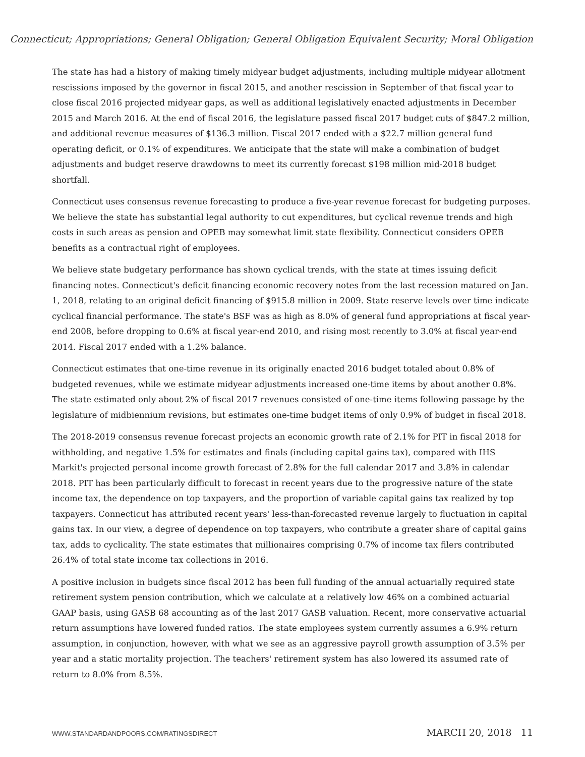Connecticut; Appropriations; General Obligation; General Obligation Equivalent Security; Moral Obligation
The state has had a history of making timely midyear budget adjustments, including multiple midyear allotment rescissions imposed by the governor in fiscal 2015, and another rescission in September of that fiscal year to close fiscal 2016 projected midyear gaps, as well as additional legislatively enacted adjustments in December 2015 and March 2016. At the end of fiscal 2016, the legislature passed fiscal 2017 budget cuts of $847.2 million, and additional revenue measures of $136.3 million. Fiscal 2017 ended with a $22.7 million general fund operating deficit, or 0.1% of expenditures. We anticipate that the state will make a combination of budget adjustments and budget reserve drawdowns to meet its currently forecast $198 million mid-2018 budget shortfall.
Connecticut uses consensus revenue forecasting to produce a five-year revenue forecast for budgeting purposes. We believe the state has substantial legal authority to cut expenditures, but cyclical revenue trends and high costs in such areas as pension and OPEB may somewhat limit state flexibility. Connecticut considers OPEB benefits as a contractual right of employees.
We believe state budgetary performance has shown cyclical trends, with the state at times issuing deficit financing notes. Connecticut's deficit financing economic recovery notes from the last recession matured on Jan. 1, 2018, relating to an original deficit financing of $915.8 million in 2009. State reserve levels over time indicate cyclical financial performance. The state's BSF was as high as 8.0% of general fund appropriations at fiscal year-end 2008, before dropping to 0.6% at fiscal year-end 2010, and rising most recently to 3.0% at fiscal year-end 2014. Fiscal 2017 ended with a 1.2% balance.
Connecticut estimates that one-time revenue in its originally enacted 2016 budget totaled about 0.8% of budgeted revenues, while we estimate midyear adjustments increased one-time items by about another 0.8%. The state estimated only about 2% of fiscal 2017 revenues consisted of one-time items following passage by the legislature of midbiennium revisions, but estimates one-time budget items of only 0.9% of budget in fiscal 2018.
The 2018-2019 consensus revenue forecast projects an economic growth rate of 2.1% for PIT in fiscal 2018 for withholding, and negative 1.5% for estimates and finals (including capital gains tax), compared with IHS Markit's projected personal income growth forecast of 2.8% for the full calendar 2017 and 3.8% in calendar 2018. PIT has been particularly difficult to forecast in recent years due to the progressive nature of the state income tax, the dependence on top taxpayers, and the proportion of variable capital gains tax realized by top taxpayers. Connecticut has attributed recent years' less-than-forecasted revenue largely to fluctuation in capital gains tax. In our view, a degree of dependence on top taxpayers, who contribute a greater share of capital gains tax, adds to cyclicality. The state estimates that millionaires comprising 0.7% of income tax filers contributed 26.4% of total state income tax collections in 2016.
A positive inclusion in budgets since fiscal 2012 has been full funding of the annual actuarially required state retirement system pension contribution, which we calculate at a relatively low 46% on a combined actuarial GAAP basis, using GASB 68 accounting as of the last 2017 GASB valuation. Recent, more conservative actuarial return assumptions have lowered funded ratios. The state employees system currently assumes a 6.9% return assumption, in conjunction, however, with what we see as an aggressive payroll growth assumption of 3.5% per year and a static mortality projection. The teachers' retirement system has also lowered its assumed rate of return to 8.0% from 8.5%.
WWW.STANDARDANDPOORS.COM/RATINGSDIRECT MARCH 20, 2018 11